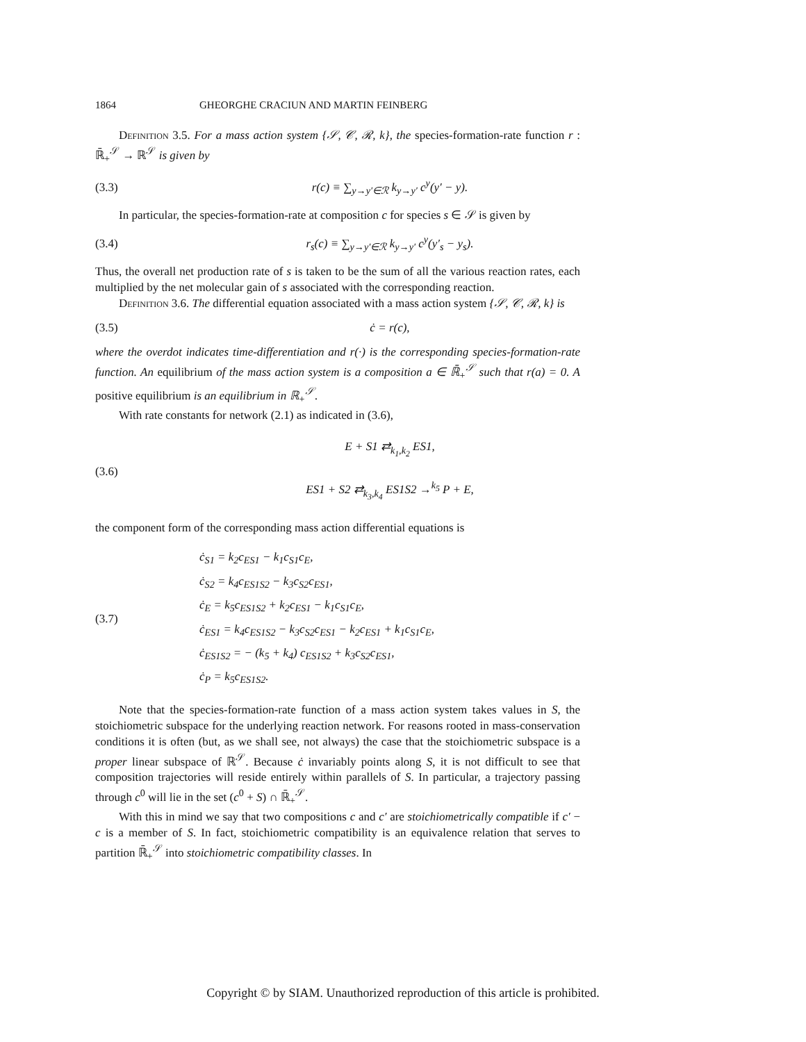1864 GHEORGHE CRACIUN AND MARTIN FEINBERG
Definition 3.5. For a mass action system {𝒮, 𝒞, ℛ, k}, the species-formation-rate function r : ℝ̄<sub>+</sub><sup>𝒮</sup> → ℝ<sup>𝒮</sup> is given by
(3.3) r(c) ≡ ∑<sub>y→y′∈ℛ</sub> k<sub>y→y′</sub> c<sup>y</sup>(y′ − y).
In particular, the species-formation-rate at composition c for species s ∈ 𝒮 is given by
(3.4) r<sub>s</sub>(c) ≡ ∑<sub>y→y′∈ℛ</sub> k<sub>y→y′</sub> c<sup>y</sup>(y′<sub>s</sub> − y<sub>s</sub>).
Thus, the overall net production rate of s is taken to be the sum of all the various reaction rates, each multiplied by the net molecular gain of s associated with the corresponding reaction.
Definition 3.6. The differential equation associated with a mass action system {𝒮, 𝒞, ℛ, k} is
(3.5) ċ = r(c),
where the overdot indicates time-differentiation and r(·) is the corresponding species-formation-rate function. An equilibrium of the mass action system is a composition a ∈ ℝ̄<sub>+</sub><sup>𝒮</sup> such that r(a) = 0. A positive equilibrium is an equilibrium in ℝ<sub>+</sub><sup>𝒮</sup>.
With rate constants for network (2.1) as indicated in (3.6),
(3.6) E + S1 ⇄<sub>k<sub>1</sub>,k<sub>2</sub></sub> ES1,
ES1 + S2 ⇄<sub>k<sub>3</sub>,k<sub>4</sub></sub> ES1S2 →<sup>k<sub>5</sub></sup> P + E,
the component form of the corresponding mass action differential equations is
(3.7) ċ<sub>S1</sub> = k<sub>2</sub>c<sub>ES1</sub> − k<sub>1</sub>c<sub>S1</sub>c<sub>E</sub>,
ċ<sub>S2</sub> = k<sub>4</sub>c<sub>ES1S2</sub> − k<sub>3</sub>c<sub>S2</sub>c<sub>ES1</sub>,
ċ<sub>E</sub> = k<sub>5</sub>c<sub>ES1S2</sub> + k<sub>2</sub>c<sub>ES1</sub> − k<sub>1</sub>c<sub>S1</sub>c<sub>E</sub>,
ċ<sub>ES1</sub> = k<sub>4</sub>c<sub>ES1S2</sub> − k<sub>3</sub>c<sub>S2</sub>c<sub>ES1</sub> − k<sub>2</sub>c<sub>ES1</sub> + k<sub>1</sub>c<sub>S1</sub>c<sub>E</sub>,
ċ<sub>ES1S2</sub> = − (k<sub>5</sub> + k<sub>4</sub>) c<sub>ES1S2</sub> + k<sub>3</sub>c<sub>S2</sub>c<sub>ES1</sub>,
ċ<sub>P</sub> = k<sub>5</sub>c<sub>ES1S2</sub>.
Note that the species-formation-rate function of a mass action system takes values in S, the stoichiometric subspace for the underlying reaction network. For reasons rooted in mass-conservation conditions it is often (but, as we shall see, not always) the case that the stoichiometric subspace is a proper linear subspace of ℝ<sup>𝒮</sup>. Because ċ invariably points along S, it is not difficult to see that composition trajectories will reside entirely within parallels of S. In particular, a trajectory passing through c<sup>0</sup> will lie in the set (c<sup>0</sup> + S) ∩ ℝ̄<sub>+</sub><sup>𝒮</sup>.
With this in mind we say that two compositions c and c′ are stoichiometrically compatible if c′ − c is a member of S. In fact, stoichiometric compatibility is an equivalence relation that serves to partition ℝ̄<sub>+</sub><sup>𝒮</sup> into stoichiometric compatibility classes. In
Copyright © by SIAM. Unauthorized reproduction of this article is prohibited.